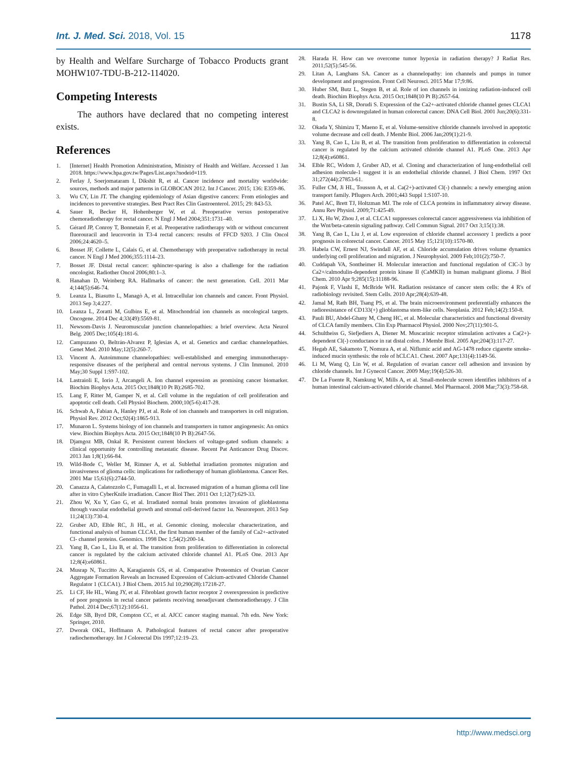Int. J. Med. Sci. 2018, Vol. 15 1178
by Health and Welfare Surcharge of Tobacco Products grant MOHW107-TDU-B-212-114020.
Competing Interests
The authors have declared that no competing interest exists.
References
1. [Internet] Health Promotion Administration, Ministry of Health and Welfare. Accessed 1 Jan 2018. https://www.hpa.gov.tw/Pages/List.aspx?nodeid=119.
2. Ferlay J, Soerjomataram I, Dikshit R, et al. Cancer incidence and mortality worldwide: sources, methods and major patterns in GLOBOCAN 2012. Int J Cancer. 2015; 136: E359-86.
3. Wu CY, Lin JT. The changing epidemiology of Asian digestive cancers: From etiologies and incidences to preventive strategies. Best Pract Res Clin Gastroenterol. 2015; 29: 843-53.
4. Sauer R, Becker H, Hohenberger W, et al. Preoperative versus postoperative chemoradiotherapy for rectal cancer. N Engl J Med 2004;351:1731–40.
5. Gérard JP, Conroy T, Bonnetain F, et al. Preoperative radiotherapy with or without concurrent fluorouracil and leucovorin in T3-4 rectal cancers: results of FFCD 9203. J Clin Oncol 2006;24:4620–5.
6. Bosset JF, Collette L, Calais G, et al. Chemotherapy with preoperative radiotherapy in rectal cancer. N Engl J Med 2006;355:1114–23.
7. Bosset JF. Distal rectal cancer: sphincter-sparing is also a challenge for the radiation oncologist. Radiother Oncol 2006;80:1–3.
8. Hanahan D, Weinberg RA. Hallmarks of cancer: the next generation. Cell. 2011 Mar 4;144(5):646-74.
9. Leanza L, Biasutto L, Managò A, et al. Intracellular ion channels and cancer. Front Physiol. 2013 Sep 3;4:227.
10. Leanza L, Zoratti M, Gulbins E, et al. Mitochondrial ion channels as oncological targets. Oncogene. 2014 Dec 4;33(49):5569-81.
11. Newsom-Davis J. Neuromuscular junction channelopathies: a brief overview. Acta Neurol Belg. 2005 Dec;105(4):181-6.
12. Campuzano O, Beltrán-Alvarez P, Iglesias A, et al. Genetics and cardiac channelopathies. Genet Med. 2010 May;12(5):260-7.
13. Vincent A. Autoimmune channelopathies: well-established and emerging immunotherapy-responsive diseases of the peripheral and central nervous systems. J Clin Immunol. 2010 May;30 Suppl 1:S97-102.
14. Lastraioli E, Iorio J, Arcangeli A. Ion channel expression as promising cancer biomarker. Biochim Biophys Acta. 2015 Oct;1848(10 Pt B):2685-702.
15. Lang F, Ritter M, Gamper N, et al. Cell volume in the regulation of cell proliferation and apoptotic cell death. Cell Physiol Biochem. 2000;10(5-6):417-28.
16. Schwab A, Fabian A, Hanley PJ, et al. Role of ion channels and transporters in cell migration. Physiol Rev. 2012 Oct;92(4):1865-913.
17. Munaron L. Systems biology of ion channels and transporters in tumor angiogenesis: An omics view. Biochim Biophys Acta. 2015 Oct;1848(10 Pt B):2647-56.
18. Djamgoz MB, Onkal R. Persistent current blockers of voltage-gated sodium channels: a clinical opportunity for controlling metastatic disease. Recent Pat Anticancer Drug Discov. 2013 Jan 1;8(1):66-84.
19. Wild-Bode C, Weller M, Rimner A, et al. Sublethal irradiation promotes migration and invasiveness of glioma cells: implications for radiotherapy of human glioblastoma. Cancer Res. 2001 Mar 15;61(6):2744-50.
20. Canazza A, Calatozzolo C, Fumagalli L, et al. Increased migration of a human glioma cell line after in vitro CyberKnife irradiation. Cancer Biol Ther. 2011 Oct 1;12(7):629-33.
21. Zhou W, Xu Y, Gao G, et al. Irradiated normal brain promotes invasion of glioblastoma through vascular endothelial growth and stromal cell-derived factor 1α. Neuroreport. 2013 Sep 11;24(13):730-4.
22. Gruber AD, Elble RC, Ji HL, et al. Genomic cloning, molecular characterization, and functional analysis of human CLCA1, the first human member of the family of Ca2+-activated Cl- channel proteins. Genomics. 1998 Dec 1;54(2):200-14.
23. Yang B, Cao L, Liu B, et al. The transition from proliferation to differentiation in colorectal cancer is regulated by the calcium activated chloride channel A1. PLoS One. 2013 Apr 12;8(4):e60861.
24. Musrap N, Tuccitto A, Karagiannis GS, et al. Comparative Proteomics of Ovarian Cancer Aggregate Formation Reveals an Increased Expression of Calcium-activated Chloride Channel Regulator 1 (CLCA1). J Biol Chem. 2015 Jul 10;290(28):17218-27.
25. Li CF, He HL, Wang JY, et al. Fibroblast growth factor receptor 2 overexpression is predictive of poor prognosis in rectal cancer patients receiving neoadjuvant chemoradiotherapy. J Clin Pathol. 2014 Dec;67(12):1056-61.
26. Edge SB, Byrd DR, Compton CC, et al. AJCC cancer staging manual. 7th edn. New York: Springer, 2010.
27. Dworak OKL, Hoffmann A. Pathological features of rectal cancer after preoperative radiochemotherapy. Int J Colorectal Dis 1997;12:19–23.
28. Harada H. How can we overcome tumor hypoxia in radiation therapy? J Radiat Res. 2011;52(5):545-56.
29. Litan A, Langhans SA. Cancer as a channelopathy: ion channels and pumps in tumor development and progression. Front Cell Neurosci. 2015 Mar 17;9:86.
30. Huber SM, Butz L, Stegen B, et al. Role of ion channels in ionizing radiation-induced cell death. Biochim Biophys Acta. 2015 Oct;1848(10 Pt B):2657-64.
31. Bustin SA, Li SR, Dorudi S. Expression of the Ca2+-activated chloride channel genes CLCA1 and CLCA2 is downregulated in human colorectal cancer. DNA Cell Biol. 2001 Jun;20(6):331-8.
32. Okada Y, Shimizu T, Maeno E, et al. Volume-sensitive chloride channels involved in apoptotic volume decrease and cell death. J Membr Biol. 2006 Jan;209(1):21-9.
33. Yang B, Cao L, Liu B, et al. The transition from proliferation to differentiation in colorectal cancer is regulated by the calcium activated chloride channel A1. PLoS One. 2013 Apr 12;8(4):e60861.
34. Elble RC, Widom J, Gruber AD, et al. Cloning and characterization of lung-endothelial cell adhesion molecule-1 suggest it is an endothelial chloride channel. J Biol Chem. 1997 Oct 31;272(44):27853-61.
35. Fuller CM, Ji HL, Tousson A, et al. Ca(2+)-activated Cl(-) channels: a newly emerging anion transport family. Pflugers Arch. 2001;443 Suppl 1:S107-10.
36. Patel AC, Brett TJ, Holtzman MJ. The role of CLCA proteins in inflammatory airway disease. Annu Rev Physiol. 2009;71:425-49.
37. Li X, Hu W, Zhou J, et al. CLCA1 suppresses colorectal cancer aggressiveness via inhibition of the Wnt/beta-catenin signaling pathway. Cell Commun Signal. 2017 Oct 3;15(1):38.
38. Yang B, Cao L, Liu J, et al. Low expression of chloride channel accessory 1 predicts a poor prognosis in colorectal cancer. Cancer. 2015 May 15;121(10):1570-80.
39. Habela CW, Ernest NJ, Swindall AF, et al. Chloride accumulation drives volume dynamics underlying cell proliferation and migration. J Neurophysiol. 2009 Feb;101(2):750-7.
40. Cuddapah VA, Sontheimer H. Molecular interaction and functional regulation of ClC-3 by Ca2+/calmodulin-dependent protein kinase II (CaMKII) in human malignant glioma. J Biol Chem. 2010 Apr 9;285(15):11188-96.
41. Pajonk F, Vlashi E, McBride WH. Radiation resistance of cancer stem cells: the 4 R's of radiobiology revisited. Stem Cells. 2010 Apr;28(4):639-48.
42. Jamal M, Rath BH, Tsang PS, et al. The brain microenvironment preferentially enhances the radioresistance of CD133(+) glioblastoma stem-like cells. Neoplasia. 2012 Feb;14(2):150-8.
43. Pauli BU, Abdel-Ghany M, Cheng HC, et al. Molecular characteristics and functional diversity of CLCA family members. Clin Exp Pharmacol Physiol. 2000 Nov;27(11):901-5.
44. Schultheiss G, Siefjediers A, Diener M. Muscarinic receptor stimulation activates a Ca(2+)-dependent Cl(-) conductance in rat distal colon. J Membr Biol. 2005 Apr;204(3):117-27.
45. Hegab AE, Sakamoto T, Nomura A, et al. Niflumic acid and AG-1478 reduce cigarette smoke-induced mucin synthesis: the role of hCLCA1. Chest. 2007 Apr;131(4):1149-56.
46. Li M, Wang Q, Lin W, et al. Regulation of ovarian cancer cell adhesion and invasion by chloride channels. Int J Gynecol Cancer. 2009 May;19(4):526-30.
47. De La Fuente R, Namkung W, Mills A, et al. Small-molecule screen identifies inhibitors of a human intestinal calcium-activated chloride channel. Mol Pharmacol. 2008 Mar;73(3):758-68.
http://www.medsci.org